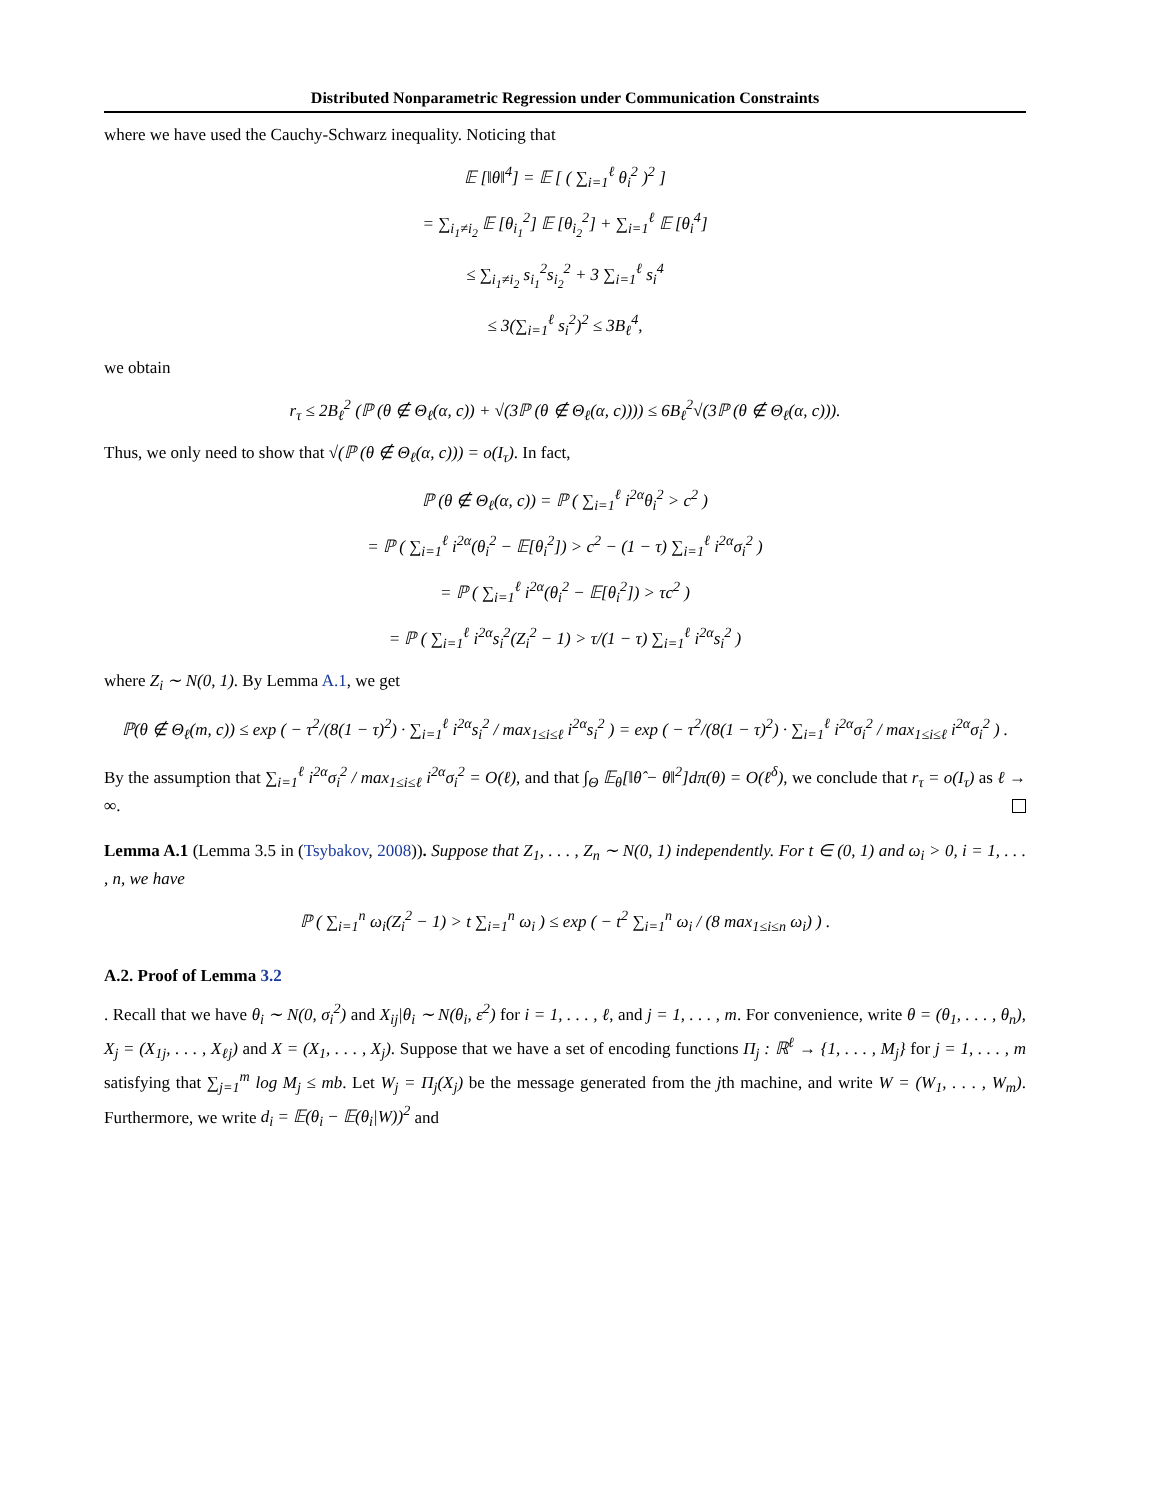Distributed Nonparametric Regression under Communication Constraints
where we have used the Cauchy-Schwarz inequality. Noticing that
𝔼 [‖θ‖<sup>4</sup>] = 𝔼 [ ( ∑<sub>i=1</sub><sup>ℓ</sup> θ<sub>i</sub><sup>2</sup> )<sup>2</sup> ]
= ∑<sub>i<sub>1</sub>≠i<sub>2</sub></sub> 𝔼 [θ<sub>i<sub>1</sub></sub><sup>2</sup>] 𝔼 [θ<sub>i<sub>2</sub></sub><sup>2</sup>] + ∑<sub>i=1</sub><sup>ℓ</sup> 𝔼 [θ<sub>i</sub><sup>4</sup>]
≤ ∑<sub>i<sub>1</sub>≠i<sub>2</sub></sub> s<sub>i<sub>1</sub></sub><sup>2</sup>s<sub>i<sub>2</sub></sub><sup>2</sup> + 3 ∑<sub>i=1</sub><sup>ℓ</sup> s<sub>i</sub><sup>4</sup>
≤ 3(∑<sub>i=1</sub><sup>ℓ</sup> s<sub>i</sub><sup>2</sup>)<sup>2</sup> ≤ 3B<sub>ℓ</sub><sup>4</sup>,
we obtain
r<sub>τ</sub> ≤ 2B<sub>ℓ</sub><sup>2</sup> (ℙ (θ ∉ Θ<sub>ℓ</sub>(α, c)) + √(3ℙ (θ ∉ Θ<sub>ℓ</sub>(α, c)))) ≤ 6B<sub>ℓ</sub><sup>2</sup>√(3ℙ (θ ∉ Θ<sub>ℓ</sub>(α, c))).
Thus, we only need to show that √(ℙ (θ ∉ Θ<sub>ℓ</sub>(α, c))) = o(I<sub>τ</sub>). In fact,
ℙ (θ ∉ Θ<sub>ℓ</sub>(α, c)) = ℙ ( ∑<sub>i=1</sub><sup>ℓ</sup> i<sup>2α</sup>θ<sub>i</sub><sup>2</sup> > c<sup>2</sup> )
= ℙ ( ∑<sub>i=1</sub><sup>ℓ</sup> i<sup>2α</sup>(θ<sub>i</sub><sup>2</sup> − 𝔼[θ<sub>i</sub><sup>2</sup>]) > c<sup>2</sup> − (1 − τ) ∑<sub>i=1</sub><sup>ℓ</sup> i<sup>2α</sup>σ<sub>i</sub><sup>2</sup> )
= ℙ ( ∑<sub>i=1</sub><sup>ℓ</sup> i<sup>2α</sup>(θ<sub>i</sub><sup>2</sup> − 𝔼[θ<sub>i</sub><sup>2</sup>]) > τc<sup>2</sup> )
= ℙ ( ∑<sub>i=1</sub><sup>ℓ</sup> i<sup>2α</sup>s<sub>i</sub><sup>2</sup>(Z<sub>i</sub><sup>2</sup> − 1) > τ/(1 − τ) ∑<sub>i=1</sub><sup>ℓ</sup> i<sup>2α</sup>s<sub>i</sub><sup>2</sup> )
where Z<sub>i</sub> ∼ N(0, 1). By Lemma A.1, we get
ℙ(θ ∉ Θ<sub>ℓ</sub>(m, c)) ≤ exp ( − τ<sup>2</sup>/(8(1 − τ)<sup>2</sup>) · ∑<sub>i=1</sub><sup>ℓ</sup> i<sup>2α</sup>s<sub>i</sub><sup>2</sup> / max<sub>1≤i≤ℓ</sub> i<sup>2α</sup>s<sub>i</sub><sup>2</sup> ) = exp ( − τ<sup>2</sup>/(8(1 − τ)<sup>2</sup>) · ∑<sub>i=1</sub><sup>ℓ</sup> i<sup>2α</sup>σ<sub>i</sub><sup>2</sup> / max<sub>1≤i≤ℓ</sub> i<sup>2α</sup>σ<sub>i</sub><sup>2</sup> ) .
By the assumption that ∑<sub>i=1</sub><sup>ℓ</sup> i<sup>2α</sup>σ<sub>i</sub><sup>2</sup> / max<sub>1≤i≤ℓ</sub> i<sup>2α</sup>σ<sub>i</sub><sup>2</sup> = O(ℓ), and that ∫<sub>Θ</sub> 𝔼<sub>θ</sub>[‖θ̂ − θ‖<sup>2</sup>]dπ(θ) = O(ℓ<sup>δ</sup>), we conclude that r<sub>τ</sub> = o(I<sub>τ</sub>) as ℓ → ∞.
Lemma A.1 (Lemma 3.5 in (Tsybakov, 2008)). Suppose that Z<sub>1</sub>, . . . , Z<sub>n</sub> ∼ N(0, 1) independently. For t ∈ (0, 1) and ω<sub>i</sub> > 0, i = 1, . . . , n, we have
ℙ ( ∑<sub>i=1</sub><sup>n</sup> ω<sub>i</sub>(Z<sub>i</sub><sup>2</sup> − 1) > t ∑<sub>i=1</sub><sup>n</sup> ω<sub>i</sub> ) ≤ exp ( − t<sup>2</sup> ∑<sub>i=1</sub><sup>n</sup> ω<sub>i</sub> / (8 max<sub>1≤i≤n</sub> ω<sub>i</sub>) ) .
A.2. Proof of Lemma 3.2
. Recall that we have θ<sub>i</sub> ∼ N(0, σ<sub>i</sub><sup>2</sup>) and X<sub>ij</sub>|θ<sub>i</sub> ∼ N(θ<sub>i</sub>, ε<sup>2</sup>) for i = 1, . . . , ℓ, and j = 1, . . . , m. For convenience, write θ = (θ<sub>1</sub>, . . . , θ<sub>n</sub>), X<sub>j</sub> = (X<sub>1j</sub>, . . . , X<sub>ℓj</sub>) and X = (X<sub>1</sub>, . . . , X<sub>j</sub>). Suppose that we have a set of encoding functions Π<sub>j</sub> : ℝ<sup>ℓ</sup> → {1, . . . , M<sub>j</sub>} for j = 1, . . . , m satisfying that ∑<sub>j=1</sub><sup>m</sup> log M<sub>j</sub> ≤ mb. Let W<sub>j</sub> = Π<sub>j</sub>(X<sub>j</sub>) be the message generated from the jth machine, and write W = (W<sub>1</sub>, . . . , W<sub>m</sub>). Furthermore, we write d<sub>i</sub> = 𝔼(θ<sub>i</sub> − 𝔼(θ<sub>i</sub>|W))<sup>2</sup> and